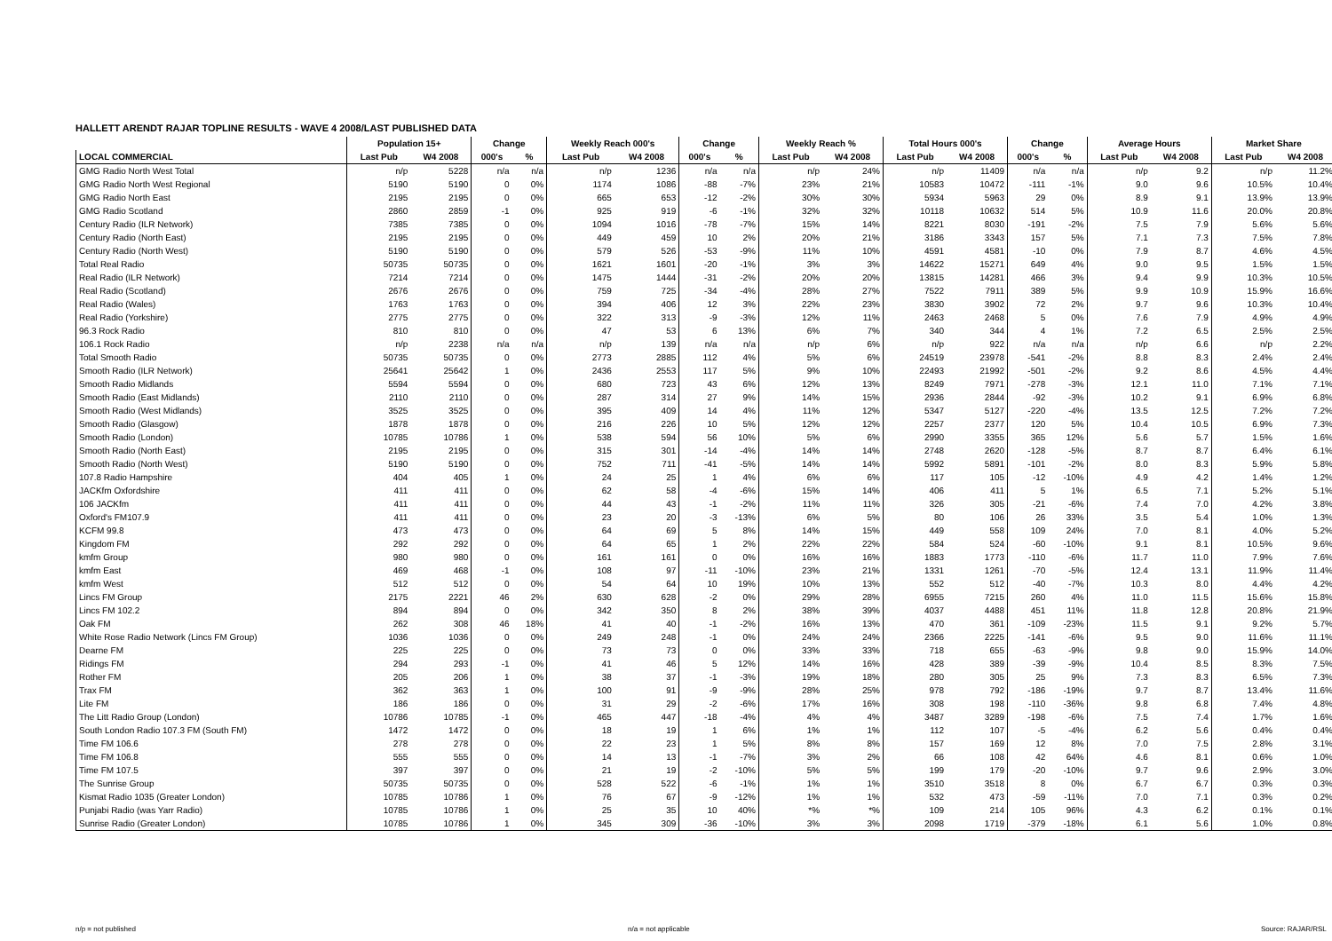HALLETT ARENDT RAJAR TOPLINE RESULTS - WAVE 4 2008/LAST PUBLISHED DATA
| | Population 15+ | | Change | | Weekly Reach 000's | | Change | | Weekly Reach % | | Total Hours 000's | | Change | | Average Hours | | Market Share | |
| --- | --- | --- | --- | --- | --- | --- | --- | --- | --- | --- | --- | --- | --- | --- | --- | --- | --- | --- |
| LOCAL COMMERCIAL | Last Pub | W4 2008 | 000's | % | Last Pub | W4 2008 | 000's | % | Last Pub | W4 2008 | Last Pub | W4 2008 | 000's | % | Last Pub | W4 2008 | Last Pub | W4 2008 |
| GMG Radio North West Total | n/p | 5228 | n/a | n/a | n/p | 1236 | n/a | n/a | n/p | 24% | n/p | 11409 | n/a | n/a | n/p | 9.2 | n/p | 11.2% |
| GMG Radio North West Regional | 5190 | 5190 | 0 | 0% | 1174 | 1086 | -88 | -7% | 23% | 21% | 10583 | 10472 | -111 | -1% | 9.0 | 9.6 | 10.5% | 10.4% |
| GMG Radio North East | 2195 | 2195 | 0 | 0% | 665 | 653 | -12 | -2% | 30% | 30% | 5934 | 5963 | 29 | 0% | 8.9 | 9.1 | 13.9% | 13.9% |
| GMG Radio Scotland | 2860 | 2859 | -1 | 0% | 925 | 919 | -6 | -1% | 32% | 32% | 10118 | 10632 | 514 | 5% | 10.9 | 11.6 | 20.0% | 20.8% |
| Century Radio (ILR Network) | 7385 | 7385 | 0 | 0% | 1094 | 1016 | -78 | -7% | 15% | 14% | 8221 | 8030 | -191 | -2% | 7.5 | 7.9 | 5.6% | 5.6% |
| Century Radio (North East) | 2195 | 2195 | 0 | 0% | 449 | 459 | 10 | 2% | 20% | 21% | 3186 | 3343 | 157 | 5% | 7.1 | 7.3 | 7.5% | 7.8% |
| Century Radio (North West) | 5190 | 5190 | 0 | 0% | 579 | 526 | -53 | -9% | 11% | 10% | 4591 | 4581 | -10 | 0% | 7.9 | 8.7 | 4.6% | 4.5% |
| Total Real Radio | 50735 | 50735 | 0 | 0% | 1621 | 1601 | -20 | -1% | 3% | 3% | 14622 | 15271 | 649 | 4% | 9.0 | 9.5 | 1.5% | 1.5% |
| Real Radio (ILR Network) | 7214 | 7214 | 0 | 0% | 1475 | 1444 | -31 | -2% | 20% | 20% | 13815 | 14281 | 466 | 3% | 9.4 | 9.9 | 10.3% | 10.5% |
| Real Radio (Scotland) | 2676 | 2676 | 0 | 0% | 759 | 725 | -34 | -4% | 28% | 27% | 7522 | 7911 | 389 | 5% | 9.9 | 10.9 | 15.9% | 16.6% |
| Real Radio (Wales) | 1763 | 1763 | 0 | 0% | 394 | 406 | 12 | 3% | 22% | 23% | 3830 | 3902 | 72 | 2% | 9.7 | 9.6 | 10.3% | 10.4% |
| Real Radio (Yorkshire) | 2775 | 2775 | 0 | 0% | 322 | 313 | -9 | -3% | 12% | 11% | 2463 | 2468 | 5 | 0% | 7.6 | 7.9 | 4.9% | 4.9% |
| 96.3 Rock Radio | 810 | 810 | 0 | 0% | 47 | 53 | 6 | 13% | 6% | 7% | 340 | 344 | 4 | 1% | 7.2 | 6.5 | 2.5% | 2.5% |
| 106.1 Rock Radio | n/p | 2238 | n/a | n/a | n/p | 139 | n/a | n/a | n/p | 6% | n/p | 922 | n/a | n/a | n/p | 6.6 | n/p | 2.2% |
| Total Smooth Radio | 50735 | 50735 | 0 | 0% | 2773 | 2885 | 112 | 4% | 5% | 6% | 24519 | 23978 | -541 | -2% | 8.8 | 8.3 | 2.4% | 2.4% |
| Smooth Radio (ILR Network) | 25641 | 25642 | 1 | 0% | 2436 | 2553 | 117 | 5% | 9% | 10% | 22493 | 21992 | -501 | -2% | 9.2 | 8.6 | 4.5% | 4.4% |
| Smooth Radio Midlands | 5594 | 5594 | 0 | 0% | 680 | 723 | 43 | 6% | 12% | 13% | 8249 | 7971 | -278 | -3% | 12.1 | 11.0 | 7.1% | 7.1% |
| Smooth Radio (East Midlands) | 2110 | 2110 | 0 | 0% | 287 | 314 | 27 | 9% | 14% | 15% | 2936 | 2844 | -92 | -3% | 10.2 | 9.1 | 6.9% | 6.8% |
| Smooth Radio (West Midlands) | 3525 | 3525 | 0 | 0% | 395 | 409 | 14 | 4% | 11% | 12% | 5347 | 5127 | -220 | -4% | 13.5 | 12.5 | 7.2% | 7.2% |
| Smooth Radio (Glasgow) | 1878 | 1878 | 0 | 0% | 216 | 226 | 10 | 5% | 12% | 12% | 2257 | 2377 | 120 | 5% | 10.4 | 10.5 | 6.9% | 7.3% |
| Smooth Radio (London) | 10785 | 10786 | 1 | 0% | 538 | 594 | 56 | 10% | 5% | 6% | 2990 | 3355 | 365 | 12% | 5.6 | 5.7 | 1.5% | 1.6% |
| Smooth Radio (North East) | 2195 | 2195 | 0 | 0% | 315 | 301 | -14 | -4% | 14% | 14% | 2748 | 2620 | -128 | -5% | 8.7 | 8.7 | 6.4% | 6.1% |
| Smooth Radio (North West) | 5190 | 5190 | 0 | 0% | 752 | 711 | -41 | -5% | 14% | 14% | 5992 | 5891 | -101 | -2% | 8.0 | 8.3 | 5.9% | 5.8% |
| 107.8 Radio Hampshire | 404 | 405 | 1 | 0% | 24 | 25 | 1 | 4% | 6% | 6% | 117 | 105 | -12 | -10% | 4.9 | 4.2 | 1.4% | 1.2% |
| JACKfm Oxfordshire | 411 | 411 | 0 | 0% | 62 | 58 | -4 | -6% | 15% | 14% | 406 | 411 | 5 | 1% | 6.5 | 7.1 | 5.2% | 5.1% |
| 106 JACKfm | 411 | 411 | 0 | 0% | 44 | 43 | -1 | -2% | 11% | 11% | 326 | 305 | -21 | -6% | 7.4 | 7.0 | 4.2% | 3.8% |
| Oxford's FM107.9 | 411 | 411 | 0 | 0% | 23 | 20 | -3 | -13% | 6% | 5% | 80 | 106 | 26 | 33% | 3.5 | 5.4 | 1.0% | 1.3% |
| KCFM 99.8 | 473 | 473 | 0 | 0% | 64 | 69 | 5 | 8% | 14% | 15% | 449 | 558 | 109 | 24% | 7.0 | 8.1 | 4.0% | 5.2% |
| Kingdom FM | 292 | 292 | 0 | 0% | 64 | 65 | 1 | 2% | 22% | 22% | 584 | 524 | -60 | -10% | 9.1 | 8.1 | 10.5% | 9.6% |
| kmfm Group | 980 | 980 | 0 | 0% | 161 | 161 | 0 | 0% | 16% | 16% | 1883 | 1773 | -110 | -6% | 11.7 | 11.0 | 7.9% | 7.6% |
| kmfm East | 469 | 468 | -1 | 0% | 108 | 97 | -11 | -10% | 23% | 21% | 1331 | 1261 | -70 | -5% | 12.4 | 13.1 | 11.9% | 11.4% |
| kmfm West | 512 | 512 | 0 | 0% | 54 | 64 | 10 | 19% | 10% | 13% | 552 | 512 | -40 | -7% | 10.3 | 8.0 | 4.4% | 4.2% |
| Lincs FM Group | 2175 | 2221 | 46 | 2% | 630 | 628 | -2 | 0% | 29% | 28% | 6955 | 7215 | 260 | 4% | 11.0 | 11.5 | 15.6% | 15.8% |
| Lincs FM 102.2 | 894 | 894 | 0 | 0% | 342 | 350 | 8 | 2% | 38% | 39% | 4037 | 4488 | 451 | 11% | 11.8 | 12.8 | 20.8% | 21.9% |
| Oak FM | 262 | 308 | 46 | 18% | 41 | 40 | -1 | -2% | 16% | 13% | 470 | 361 | -109 | -23% | 11.5 | 9.1 | 9.2% | 5.7% |
| White Rose Radio Network (Lincs FM Group) | 1036 | 1036 | 0 | 0% | 249 | 248 | -1 | 0% | 24% | 24% | 2366 | 2225 | -141 | -6% | 9.5 | 9.0 | 11.6% | 11.1% |
| Dearne FM | 225 | 225 | 0 | 0% | 73 | 73 | 0 | 0% | 33% | 33% | 718 | 655 | -63 | -9% | 9.8 | 9.0 | 15.9% | 14.0% |
| Ridings FM | 294 | 293 | -1 | 0% | 41 | 46 | 5 | 12% | 14% | 16% | 428 | 389 | -39 | -9% | 10.4 | 8.5 | 8.3% | 7.5% |
| Rother FM | 205 | 206 | 1 | 0% | 38 | 37 | -1 | -3% | 19% | 18% | 280 | 305 | 25 | 9% | 7.3 | 8.3 | 6.5% | 7.3% |
| Trax FM | 362 | 363 | 1 | 0% | 100 | 91 | -9 | -9% | 28% | 25% | 978 | 792 | -186 | -19% | 9.7 | 8.7 | 13.4% | 11.6% |
| Lite FM | 186 | 186 | 0 | 0% | 31 | 29 | -2 | -6% | 17% | 16% | 308 | 198 | -110 | -36% | 9.8 | 6.8 | 7.4% | 4.8% |
| The Litt Radio Group (London) | 10786 | 10785 | -1 | 0% | 465 | 447 | -18 | -4% | 4% | 4% | 3487 | 3289 | -198 | -6% | 7.5 | 7.4 | 1.7% | 1.6% |
| South London Radio 107.3 FM (South FM) | 1472 | 1472 | 0 | 0% | 18 | 19 | 1 | 6% | 1% | 1% | 112 | 107 | -5 | -4% | 6.2 | 5.6 | 0.4% | 0.4% |
| Time FM 106.6 | 278 | 278 | 0 | 0% | 22 | 23 | 1 | 5% | 8% | 8% | 157 | 169 | 12 | 8% | 7.0 | 7.5 | 2.8% | 3.1% |
| Time FM 106.8 | 555 | 555 | 0 | 0% | 14 | 13 | -1 | -7% | 3% | 2% | 66 | 108 | 42 | 64% | 4.6 | 8.1 | 0.6% | 1.0% |
| Time FM 107.5 | 397 | 397 | 0 | 0% | 21 | 19 | -2 | -10% | 5% | 5% | 199 | 179 | -20 | -10% | 9.7 | 9.6 | 2.9% | 3.0% |
| The Sunrise Group | 50735 | 50735 | 0 | 0% | 528 | 522 | -6 | -1% | 1% | 1% | 3510 | 3518 | 8 | 0% | 6.7 | 6.7 | 0.3% | 0.3% |
| Kismat Radio 1035 (Greater London) | 10785 | 10786 | 1 | 0% | 76 | 67 | -9 | -12% | 1% | 1% | 532 | 473 | -59 | -11% | 7.0 | 7.1 | 0.3% | 0.2% |
| Punjabi Radio (was Yarr Radio) | 10785 | 10786 | 1 | 0% | 25 | 35 | 10 | 40% | *% | *% | 109 | 214 | 105 | 96% | 4.3 | 6.2 | 0.1% | 0.1% |
| Sunrise Radio (Greater London) | 10785 | 10786 | 1 | 0% | 345 | 309 | -36 | -10% | 3% | 3% | 2098 | 1719 | -379 | -18% | 6.1 | 5.6 | 1.0% | 0.8% |
n/p = not published n/a = not applicable Source: RAJAR/RSL